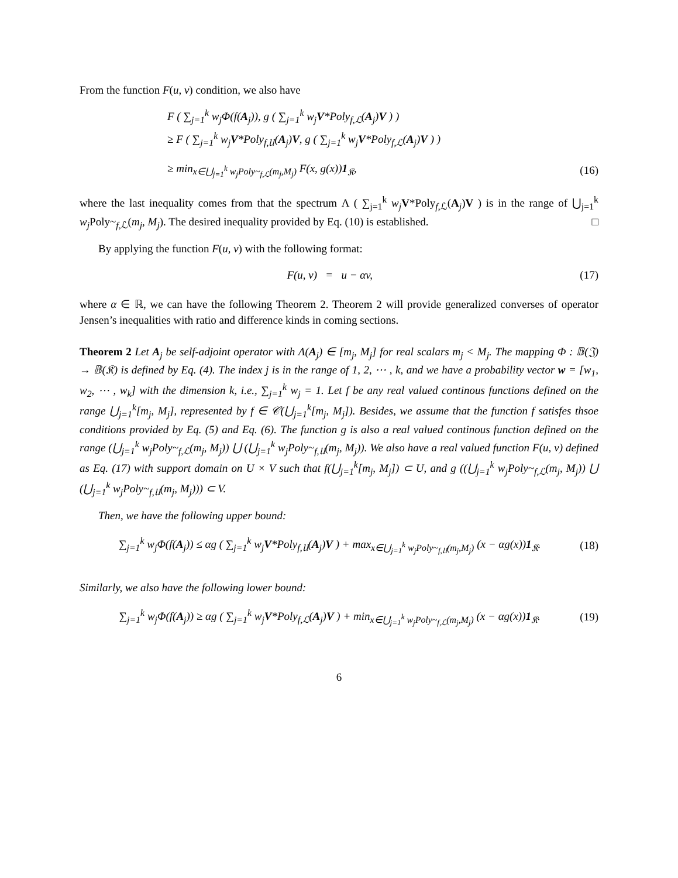From the function F(u, v) condition, we also have
F ( ∑<sub>j=1</sub><sup>k</sup> w<sub>j</sub>Φ(f(A<sub>j</sub>)), g ( ∑<sub>j=1</sub><sup>k</sup> w<sub>j</sub>V*Poly<sub>f,ℒ</sub>(A<sub>j</sub>)V ) )
≥ F ( ∑<sub>j=1</sub><sup>k</sup> w<sub>j</sub>V*Poly<sub>f,𝔘</sub>(A<sub>j</sub>)V, g ( ∑<sub>j=1</sub><sup>k</sup> w<sub>j</sub>V*Poly<sub>f,ℒ</sub>(A<sub>j</sub>)V ) )
≥ min<sub>x∈⋃<sub>j=1</sub><sup>k</sup> w<sub>j</sub>Poly~<sub>f,ℒ</sub>(m<sub>j</sub>,M<sub>j</sub>)</sub> F(x, g(x))1<sub>𝔎</sub>,
(16)
where the last inequality comes from that the spectrum Λ ( ∑<sub>j=1</sub><sup>k</sup> w<sub>j</sub> V*Poly<sub>f,ℒ</sub>(A<sub>j</sub>)V ) is in the range of ⋃<sub>j=1</sub><sup>k</sup> w<sub>j</sub> Poly~<sub>f,ℒ</sub>(m<sub>j</sub>, M<sub>j</sub>). The desired inequality provided by Eq. (10) is established. □
By applying the function F(u, v) with the following format:
F(u, v) = u − αv, (17)
where α ∈ ℝ, we can have the following Theorem 2. Theorem 2 will provide generalized converses of operator Jensen’s inequalities with ratio and difference kinds in coming sections.
Theorem 2 Let A<sub>j</sub> be self-adjoint operator with Λ(A<sub>j</sub>) ∈ [m<sub>j</sub>, M<sub>j</sub>] for real scalars m<sub>j</sub> < M<sub>j</sub>. The mapping Φ : 𝔹(𝔍) → 𝔹(𝔎) is defined by Eq. (4). The index j is in the range of 1, 2, ⋯ , k, and we have a probability vector w = [w<sub>1</sub>, w<sub>2</sub>, ⋯ , w<sub>k</sub>] with the dimension k, i.e., ∑<sub>j=1</sub><sup>k</sup> w<sub>j</sub> = 1. Let f be any real valued continous functions defined on the range ⋃<sub>j=1</sub><sup>k</sup>[m<sub>j</sub>, M<sub>j</sub>], represented by f ∈ 𝒞(⋃<sub>j=1</sub><sup>k</sup>[m<sub>j</sub>, M<sub>j</sub>]). Besides, we assume that the function f satisfes thsoe conditions provided by Eq. (5) and Eq. (6). The function g is also a real valued continous function defined on the range (⋃<sub>j=1</sub><sup>k</sup> w<sub>j</sub>Poly~<sub>f,ℒ</sub>(m<sub>j</sub>, M<sub>j</sub>)) ⋃ (⋃<sub>j=1</sub><sup>k</sup> w<sub>j</sub>Poly~<sub>f,𝔘</sub>(m<sub>j</sub>, M<sub>j</sub>)). We also have a real valued function F(u, v) defined as Eq. (17) with support domain on U × V such that f(⋃<sub>j=1</sub><sup>k</sup>[m<sub>j</sub>, M<sub>j</sub>]) ⊂ U, and g ((⋃<sub>j=1</sub><sup>k</sup> w<sub>j</sub>Poly~<sub>f,ℒ</sub>(m<sub>j</sub>, M<sub>j</sub>)) ⋃ (⋃<sub>j=1</sub><sup>k</sup> w<sub>j</sub>Poly~<sub>f,𝔘</sub>(m<sub>j</sub>, M<sub>j</sub>))) ⊂ V.
Then, we have the following upper bound:
∑<sub>j=1</sub><sup>k</sup> w<sub>j</sub>Φ(f(A<sub>j</sub>)) ≤ αg ( ∑<sub>j=1</sub><sup>k</sup> w<sub>j</sub>V*Poly<sub>f,𝔘</sub>(A<sub>j</sub>)V ) + max<sub>x∈⋃<sub>j=1</sub><sup>k</sup> w<sub>j</sub>Poly~<sub>f,𝔘</sub>(m<sub>j</sub>,M<sub>j</sub>)</sub> (x − αg(x))1<sub>𝔎</sub>.
(18)
Similarly, we also have the following lower bound:
∑<sub>j=1</sub><sup>k</sup> w<sub>j</sub>Φ(f(A<sub>j</sub>)) ≥ αg ( ∑<sub>j=1</sub><sup>k</sup> w<sub>j</sub>V*Poly<sub>f,ℒ</sub>(A<sub>j</sub>)V ) + min<sub>x∈⋃<sub>j=1</sub><sup>k</sup> w<sub>j</sub>Poly~<sub>f,ℒ</sub>(m<sub>j</sub>,M<sub>j</sub>)</sub> (x − αg(x))1<sub>𝔎</sub>.
(19)
6